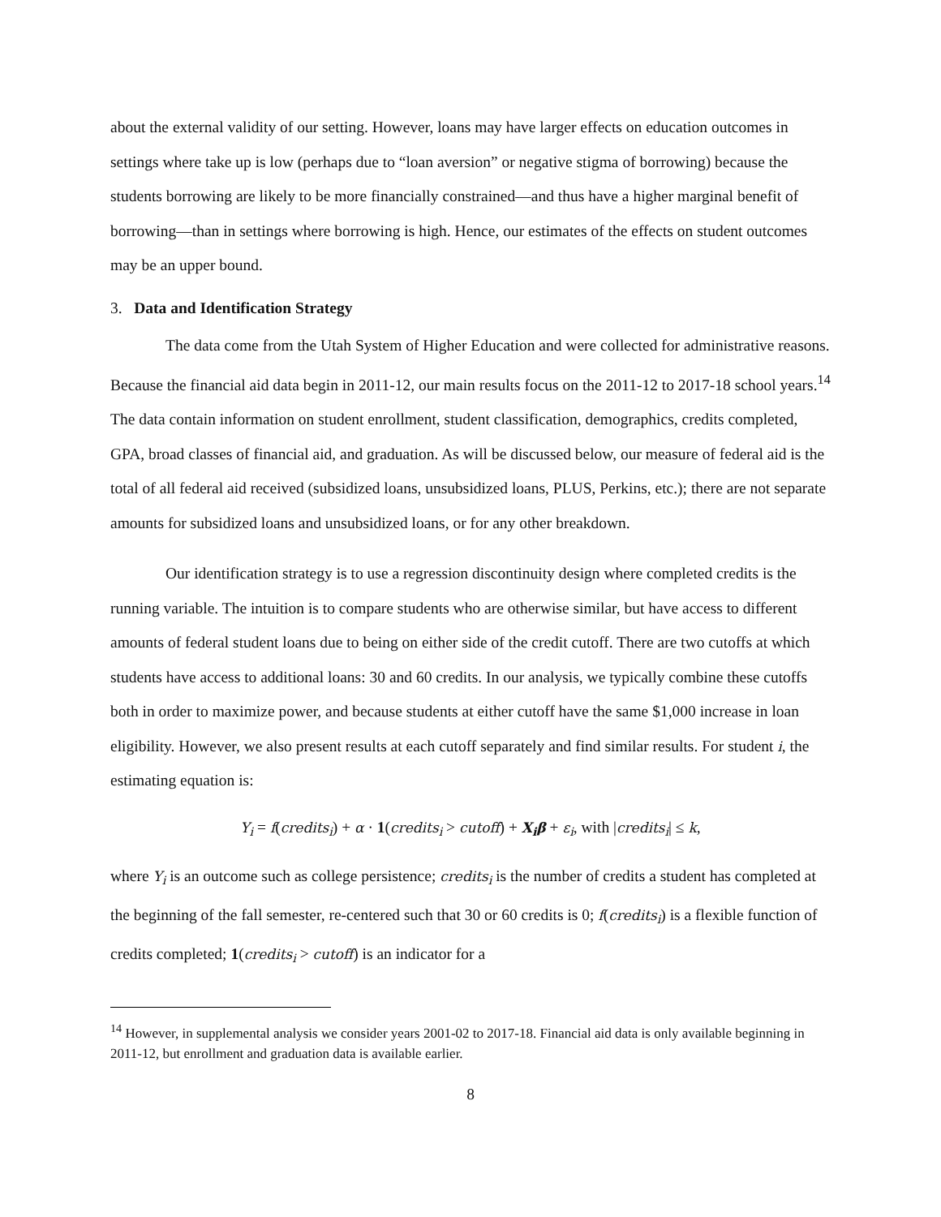about the external validity of our setting. However, loans may have larger effects on education outcomes in settings where take up is low (perhaps due to “loan aversion” or negative stigma of borrowing) because the students borrowing are likely to be more financially constrained—and thus have a higher marginal benefit of borrowing—than in settings where borrowing is high. Hence, our estimates of the effects on student outcomes may be an upper bound.
3. Data and Identification Strategy
The data come from the Utah System of Higher Education and were collected for administrative reasons. Because the financial aid data begin in 2011-12, our main results focus on the 2011-12 to 2017-18 school years.<sup>14</sup> The data contain information on student enrollment, student classification, demographics, credits completed, GPA, broad classes of financial aid, and graduation. As will be discussed below, our measure of federal aid is the total of all federal aid received (subsidized loans, unsubsidized loans, PLUS, Perkins, etc.); there are not separate amounts for subsidized loans and unsubsidized loans, or for any other breakdown.
Our identification strategy is to use a regression discontinuity design where completed credits is the running variable. The intuition is to compare students who are otherwise similar, but have access to different amounts of federal student loans due to being on either side of the credit cutoff. There are two cutoffs at which students have access to additional loans: 30 and 60 credits. In our analysis, we typically combine these cutoffs both in order to maximize power, and because students at either cutoff have the same $1,000 increase in loan eligibility. However, we also present results at each cutoff separately and find similar results. For student i, the estimating equation is:
Y<sub>i</sub> = f(credits<sub>i</sub>) + α · 1(credits<sub>i</sub> > cutoff) + X<sub>i</sub>β + ε<sub>i</sub>, with |credits<sub>i</sub>| ≤ k,
where Y<sub>i</sub> is an outcome such as college persistence; credits<sub>i</sub> is the number of credits a student has completed at the beginning of the fall semester, re-centered such that 30 or 60 credits is 0; f(credits<sub>i</sub>) is a flexible function of credits completed; 1(credits<sub>i</sub> > cutoff) is an indicator for a
<sup>14</sup> However, in supplemental analysis we consider years 2001-02 to 2017-18. Financial aid data is only available beginning in 2011-12, but enrollment and graduation data is available earlier.
8